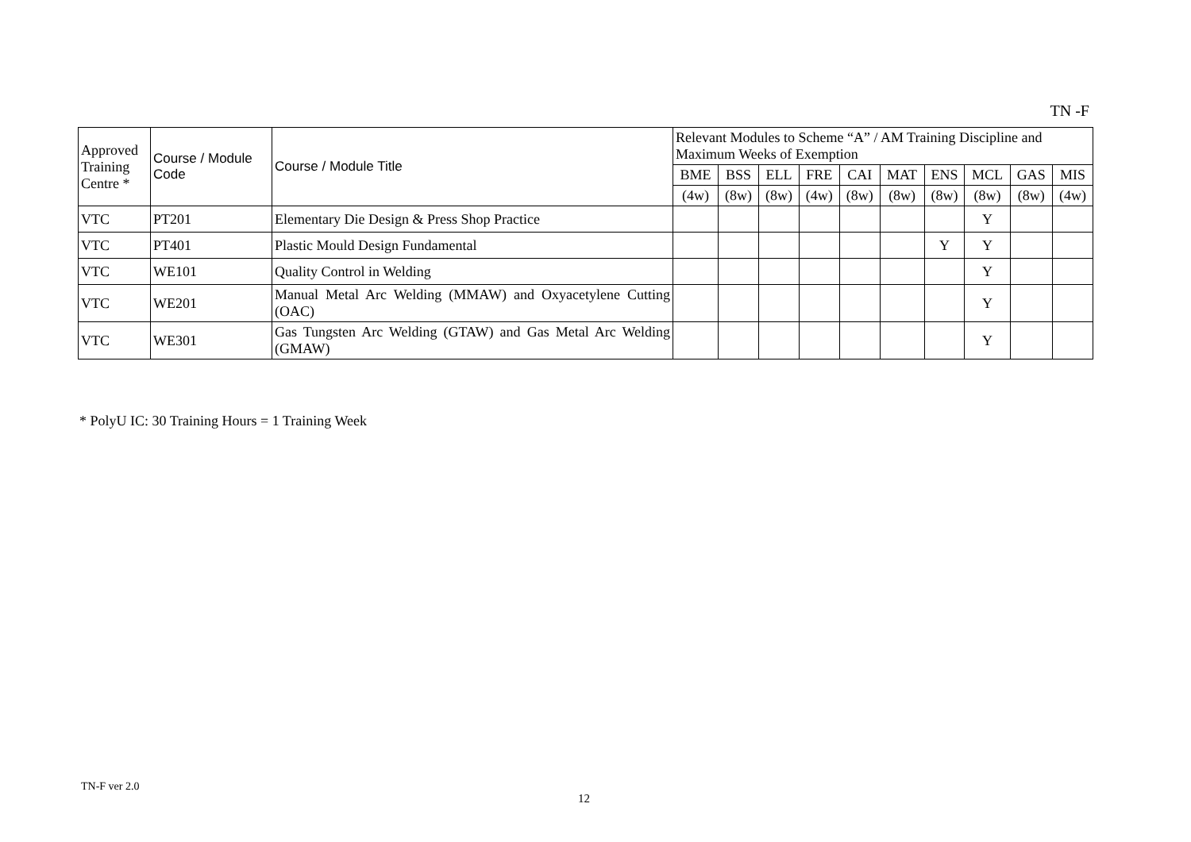TN -F
| Approved Training Centre * | Course / Module Code | Course / Module Title | Relevant Modules to Scheme “A” / AM Training Discipline and Maximum Weeks of Exemption | | | | | | | | | |
| --- | --- | --- | --- | --- | --- | --- | --- | --- | --- | --- | --- | --- |
| | | | BME | BSS | ELL | FRE | CAI | MAT | ENS | MCL | GAS | MIS |
| | | | (4w) | (8w) | (8w) | (4w) | (8w) | (8w) | (8w) | (8w) | (8w) | (4w) |
| VTC | PT201 | Elementary Die Design & Press Shop Practice | | | | | | | | Y | | |
| VTC | PT401 | Plastic Mould Design Fundamental | | | | | | | Y | Y | | |
| VTC | WE101 | Quality Control in Welding | | | | | | | | Y | | |
| VTC | WE201 | Manual Metal Arc Welding (MMAW) and Oxyacetylene Cutting (OAC) | | | | | | | | Y | | |
| VTC | WE301 | Gas Tungsten Arc Welding (GTAW) and Gas Metal Arc Welding (GMAW) | | | | | | | | Y | | |
* PolyU IC: 30 Training Hours = 1 Training Week
TN-F ver 2.0
12